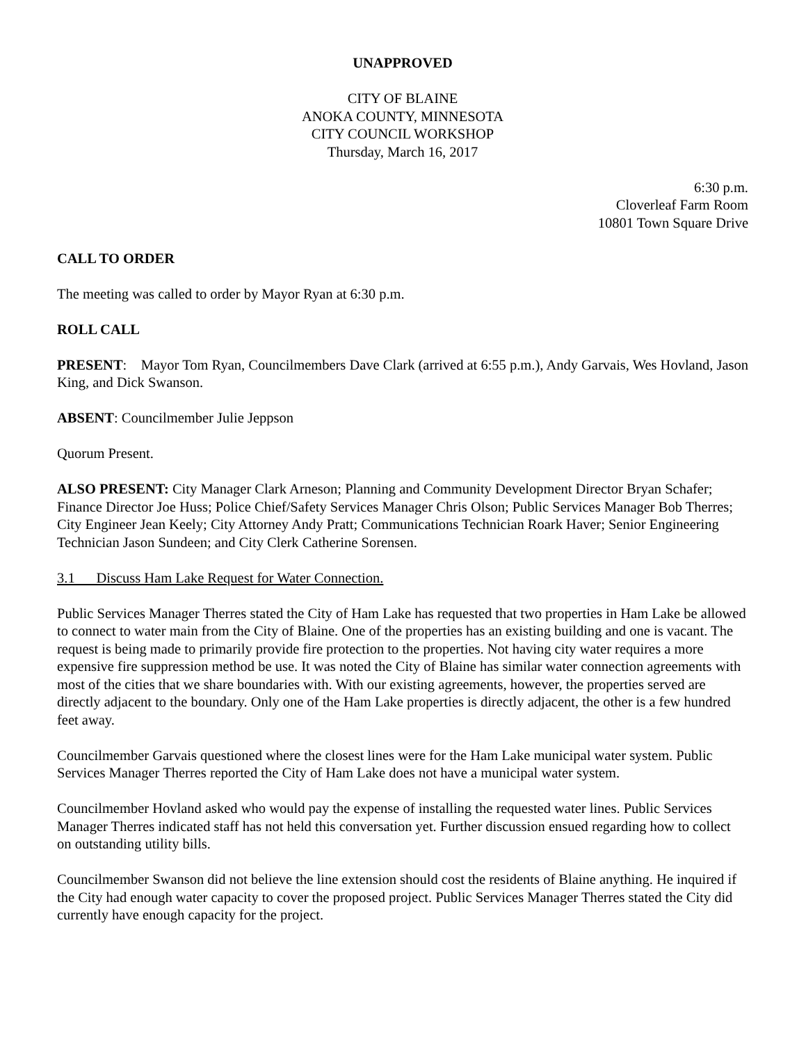UNAPPROVED
CITY OF BLAINE
ANOKA COUNTY, MINNESOTA
CITY COUNCIL WORKSHOP
Thursday, March 16, 2017
6:30 p.m.
Cloverleaf Farm Room
10801 Town Square Drive
CALL TO ORDER
The meeting was called to order by Mayor Ryan at 6:30 p.m.
ROLL CALL
PRESENT: Mayor Tom Ryan, Councilmembers Dave Clark (arrived at 6:55 p.m.), Andy Garvais, Wes Hovland, Jason King, and Dick Swanson.
ABSENT: Councilmember Julie Jeppson
Quorum Present.
ALSO PRESENT: City Manager Clark Arneson; Planning and Community Development Director Bryan Schafer; Finance Director Joe Huss; Police Chief/Safety Services Manager Chris Olson; Public Services Manager Bob Therres; City Engineer Jean Keely; City Attorney Andy Pratt; Communications Technician Roark Haver; Senior Engineering Technician Jason Sundeen; and City Clerk Catherine Sorensen.
3.1 Discuss Ham Lake Request for Water Connection.
Public Services Manager Therres stated the City of Ham Lake has requested that two properties in Ham Lake be allowed to connect to water main from the City of Blaine. One of the properties has an existing building and one is vacant. The request is being made to primarily provide fire protection to the properties. Not having city water requires a more expensive fire suppression method be use. It was noted the City of Blaine has similar water connection agreements with most of the cities that we share boundaries with. With our existing agreements, however, the properties served are directly adjacent to the boundary. Only one of the Ham Lake properties is directly adjacent, the other is a few hundred feet away.
Councilmember Garvais questioned where the closest lines were for the Ham Lake municipal water system. Public Services Manager Therres reported the City of Ham Lake does not have a municipal water system.
Councilmember Hovland asked who would pay the expense of installing the requested water lines. Public Services Manager Therres indicated staff has not held this conversation yet. Further discussion ensued regarding how to collect on outstanding utility bills.
Councilmember Swanson did not believe the line extension should cost the residents of Blaine anything. He inquired if the City had enough water capacity to cover the proposed project. Public Services Manager Therres stated the City did currently have enough capacity for the project.